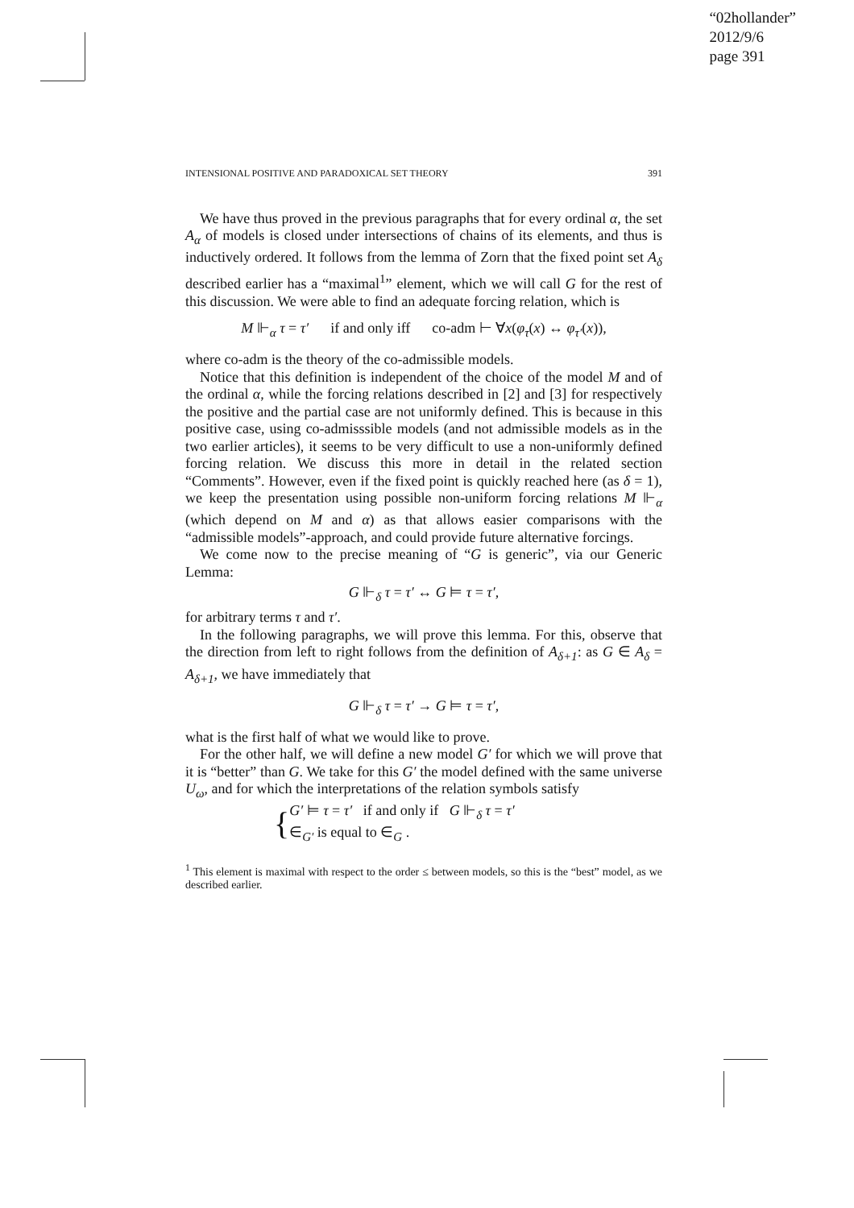“02hollander”
2012/9/6
page 391
INTENSIONAL POSITIVE AND PARADOXICAL SET THEORY 391
We have thus proved in the previous paragraphs that for every ordinal α, the set A<sub>α</sub> of models is closed under intersections of chains of its elements, and thus is inductively ordered. It follows from the lemma of Zorn that the fixed point set A<sub>δ</sub> described earlier has a “maximal<sup>1</sup>” element, which we will call G for the rest of this discussion. We were able to find an adequate forcing relation, which is
M ⊩<sub>α</sub> τ = τ′ if and only iff co-adm ⊢ ∀x(φ<sub>τ</sub>(x) ↔ φ<sub>τ′</sub>(x)),
where co-adm is the theory of the co-admissible models.
Notice that this definition is independent of the choice of the model M and of the ordinal α, while the forcing relations described in [2] and [3] for respectively the positive and the partial case are not uniformly defined. This is because in this positive case, using co-admisssible models (and not admissible models as in the two earlier articles), it seems to be very difficult to use a non-uniformly defined forcing relation. We discuss this more in detail in the related section “Comments”. However, even if the fixed point is quickly reached here (as δ = 1), we keep the presentation using possible non-uniform forcing relations M ⊩<sub>α</sub> (which depend on M and α) as that allows easier comparisons with the “admissible models”-approach, and could provide future alternative forcings.
We come now to the precise meaning of “G is generic”, via our Generic Lemma:
G ⊩<sub>δ</sub> τ = τ′ ↔ G ⊨ τ = τ′,
for arbitrary terms τ and τ′.
In the following paragraphs, we will prove this lemma. For this, observe that the direction from left to right follows from the definition of A<sub>δ+1</sub>: as G ∈ A<sub>δ</sub> = A<sub>δ+1</sub>, we have immediately that
G ⊩<sub>δ</sub> τ = τ′ → G ⊨ τ = τ′,
what is the first half of what we would like to prove.
For the other half, we will define a new model G′ for which we will prove that it is “better” than G. We take for this G′ the model defined with the same universe U<sub>ω</sub>, and for which the interpretations of the relation symbols satisfy
{
G′ ⊨ τ = τ′ if and only if G ⊩<sub>δ</sub> τ = τ′
∈<sub>G′</sub> is equal to ∈<sub>G</sub> .
<sup>1</sup> This element is maximal with respect to the order ≤ between models, so this is the “best” model, as we described earlier.